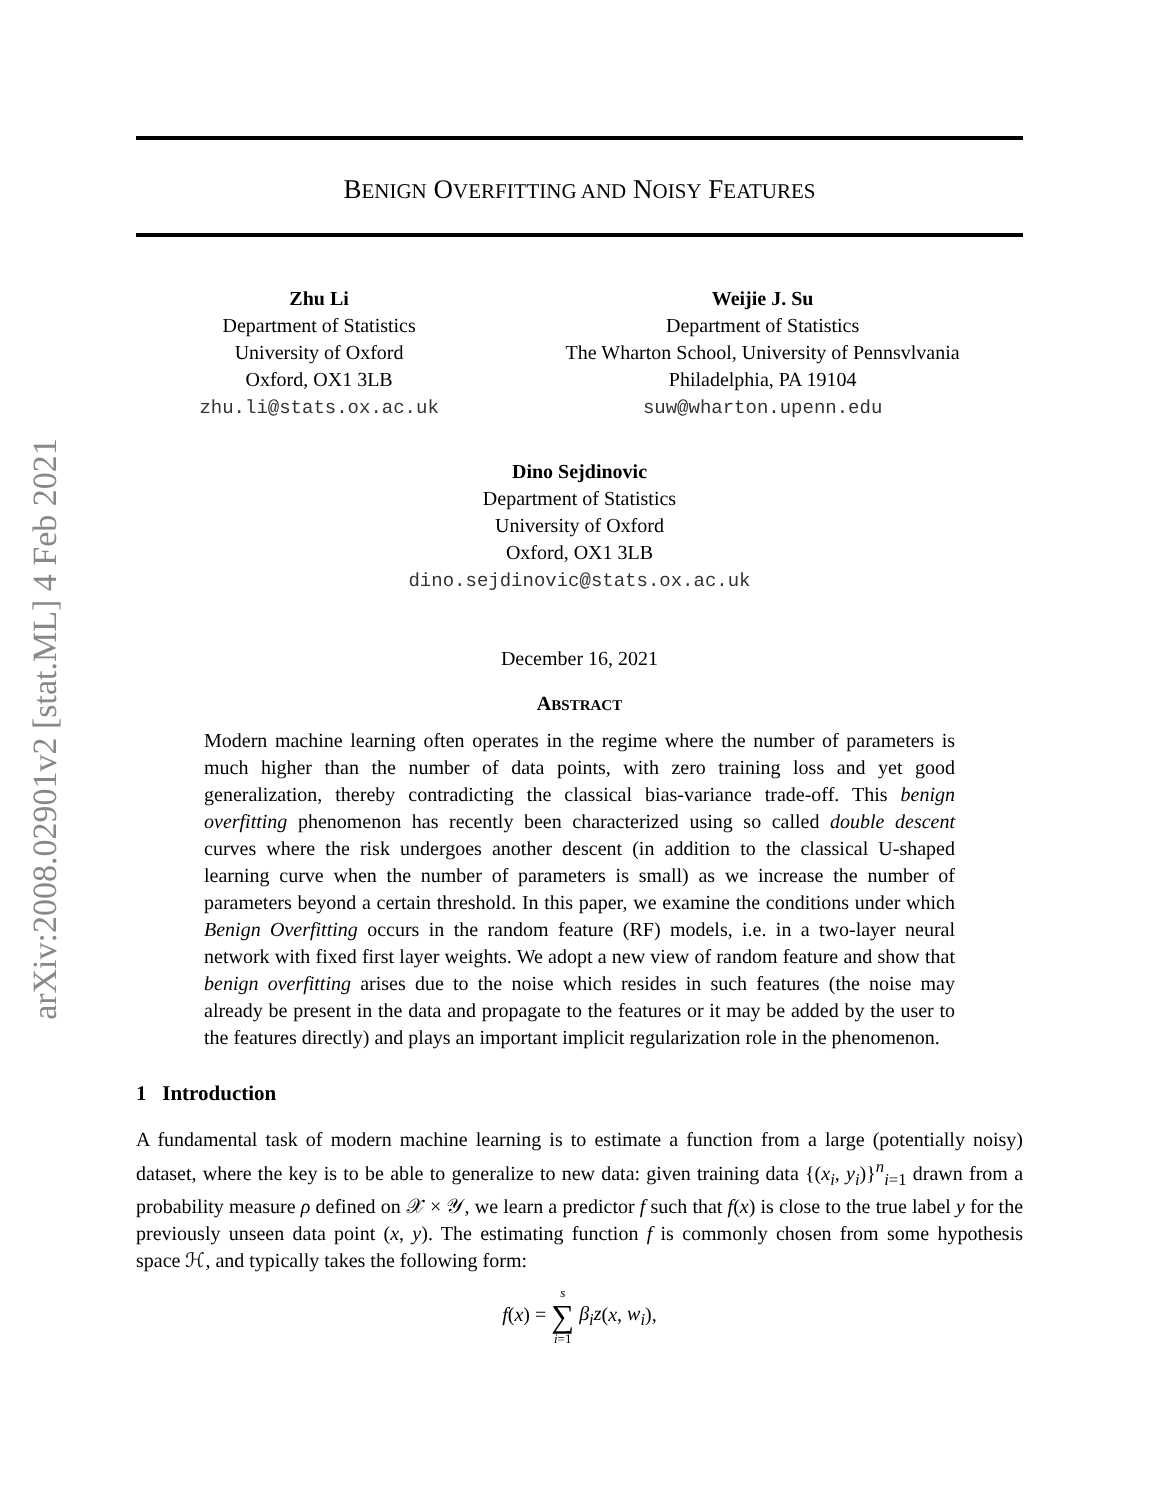arXiv:2008.02901v2 [stat.ML] 4 Feb 2021
BENIGN OVERFITTING AND NOISY FEATURES
Zhu Li
Department of Statistics
University of Oxford
Oxford, OX1 3LB
zhu.li@stats.ox.ac.uk
Weijie J. Su
Department of Statistics
The Wharton School, University of Pennsvlvania
Philadelphia, PA 19104
suw@wharton.upenn.edu
Dino Sejdinovic
Department of Statistics
University of Oxford
Oxford, OX1 3LB
dino.sejdinovic@stats.ox.ac.uk
December 16, 2021
ABSTRACT
Modern machine learning often operates in the regime where the number of parameters is much higher than the number of data points, with zero training loss and yet good generalization, thereby contradicting the classical bias-variance trade-off. This benign overfitting phenomenon has recently been characterized using so called double descent curves where the risk undergoes another descent (in addition to the classical U-shaped learning curve when the number of parameters is small) as we increase the number of parameters beyond a certain threshold. In this paper, we examine the conditions under which Benign Overfitting occurs in the random feature (RF) models, i.e. in a two-layer neural network with fixed first layer weights. We adopt a new view of random feature and show that benign overfitting arises due to the noise which resides in such features (the noise may already be present in the data and propagate to the features or it may be added by the user to the features directly) and plays an important implicit regularization role in the phenomenon.
1 Introduction
A fundamental task of modern machine learning is to estimate a function from a large (potentially noisy) dataset, where the key is to be able to generalize to new data: given training data {(x<sub>i</sub>, y<sub>i</sub>)}<sup>n</sup><sub>i=1</sub> drawn from a probability measure ρ defined on 𝒳 × 𝒴, we learn a predictor f such that f(x) is close to the true label y for the previously unseen data point (x, y). The estimating function f is commonly chosen from some hypothesis space ℋ, and typically takes the following form:
f(x) = s ∑ i=1 β<sub>i</sub>z(x, w<sub>i</sub>),